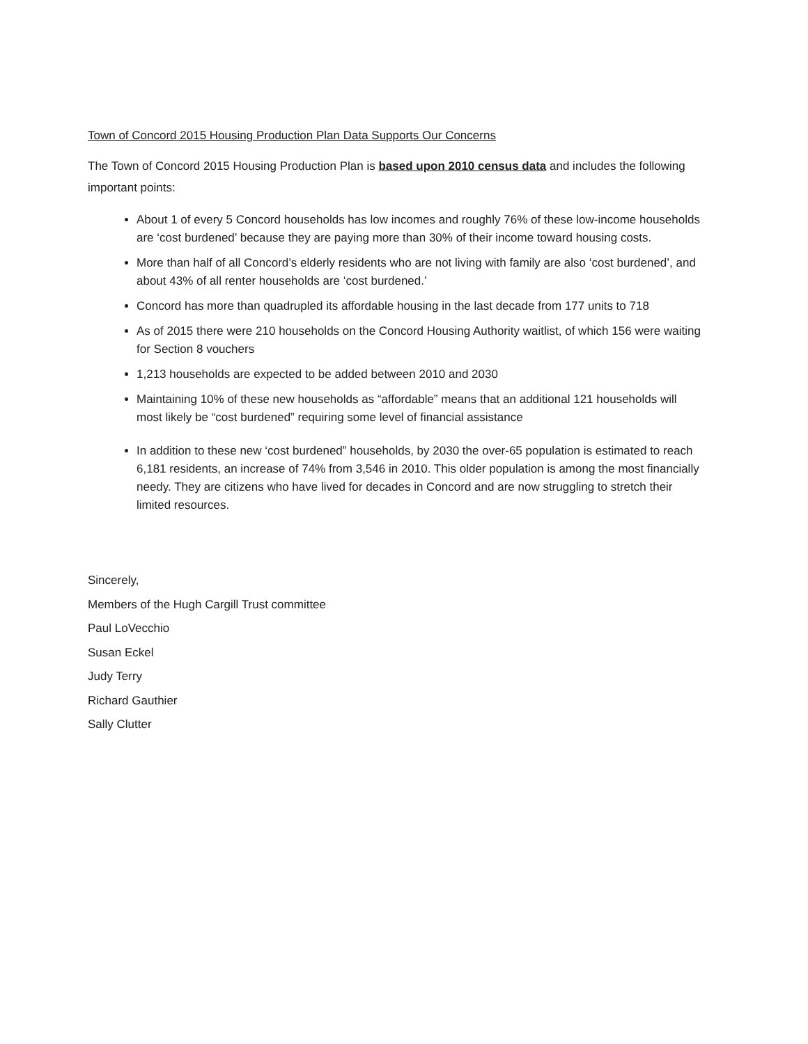Town of Concord 2015 Housing Production Plan Data Supports Our Concerns
The Town of Concord 2015 Housing Production Plan is based upon 2010 census data and includes the following important points:
About 1 of every 5 Concord households has low incomes and roughly 76% of these low-income households are ‘cost burdened’ because they are paying more than 30% of their income toward housing costs.
More than half of all Concord’s elderly residents who are not living with family are also ‘cost burdened’, and about 43% of all renter households are ‘cost burdened.’
Concord has more than quadrupled its affordable housing in the last decade from 177 units to 718
As of 2015 there were 210 households on the Concord Housing Authority waitlist, of which 156 were waiting for Section 8 vouchers
1,213 households are expected to be added between 2010 and 2030
Maintaining 10% of these new households as “affordable” means that an additional 121 households will most likely be “cost burdened” requiring some level of financial assistance
In addition to these new ‘cost burdened” households, by 2030 the over-65 population is estimated to reach 6,181 residents, an increase of 74% from 3,546 in 2010. This older population is among the most financially needy. They are citizens who have lived for decades in Concord and are now struggling to stretch their limited resources.
Sincerely,
Members of the Hugh Cargill Trust committee
Paul LoVecchio
Susan Eckel
Judy Terry
Richard Gauthier
Sally Clutter